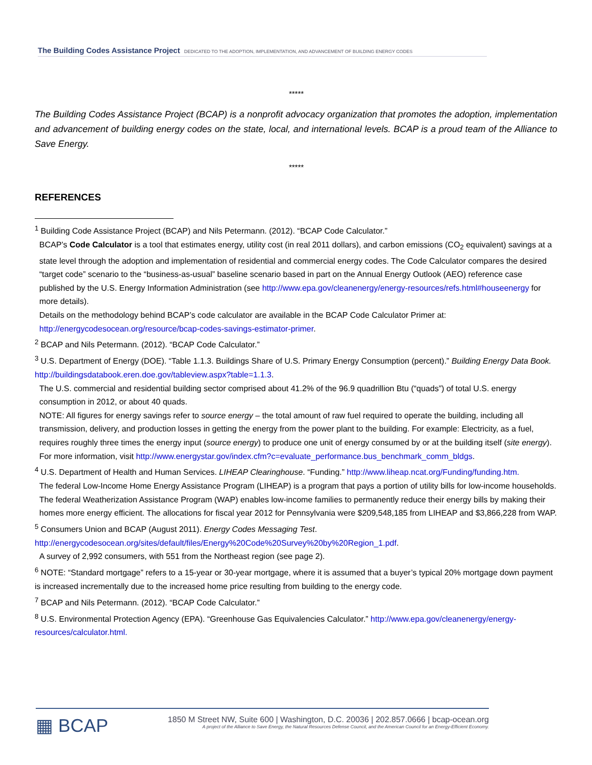The Building Codes Assistance Project DEDICATED TO THE ADOPTION, IMPLEMENTATION, AND ADVANCEMENT OF BUILDING ENERGY CODES
*****
The Building Codes Assistance Project (BCAP) is a nonprofit advocacy organization that promotes the adoption, implementation and advancement of building energy codes on the state, local, and international levels. BCAP is a proud team of the Alliance to Save Energy.
*****
REFERENCES
<sup>1</sup> Building Code Assistance Project (BCAP) and Nils Petermann. (2012). “BCAP Code Calculator.”
BCAP’s Code Calculator is a tool that estimates energy, utility cost (in real 2011 dollars), and carbon emissions (CO<sub>2</sub> equivalent) savings at a state level through the adoption and implementation of residential and commercial energy codes. The Code Calculator compares the desired “target code” scenario to the “business-as-usual” baseline scenario based in part on the Annual Energy Outlook (AEO) reference case published by the U.S. Energy Information Administration (see http://www.epa.gov/cleanenergy/energy-resources/refs.html#houseenergy for more details).
Details on the methodology behind BCAP’s code calculator are available in the BCAP Code Calculator Primer at: http://energycodesocean.org/resource/bcap-codes-savings-estimator-primer.
<sup>2</sup> BCAP and Nils Petermann. (2012). “BCAP Code Calculator.”
<sup>3</sup> U.S. Department of Energy (DOE). “Table 1.1.3. Buildings Share of U.S. Primary Energy Consumption (percent).” Building Energy Data Book. http://buildingsdatabook.eren.doe.gov/tableview.aspx?table=1.1.3.
The U.S. commercial and residential building sector comprised about 41.2% of the 96.9 quadrillion Btu (“quads”) of total U.S. energy consumption in 2012, or about 40 quads.
NOTE: All figures for energy savings refer to source energy – the total amount of raw fuel required to operate the building, including all transmission, delivery, and production losses in getting the energy from the power plant to the building. For example: Electricity, as a fuel, requires roughly three times the energy input (source energy) to produce one unit of energy consumed by or at the building itself (site energy). For more information, visit http://www.energystar.gov/index.cfm?c=evaluate_performance.bus_benchmark_comm_bldgs.
<sup>4</sup> U.S. Department of Health and Human Services. LIHEAP Clearinghouse. “Funding.” http://www.liheap.ncat.org/Funding/funding.htm.
The federal Low-Income Home Energy Assistance Program (LIHEAP) is a program that pays a portion of utility bills for low-income households. The federal Weatherization Assistance Program (WAP) enables low-income families to permanently reduce their energy bills by making their homes more energy efficient. The allocations for fiscal year 2012 for Pennsylvania were $209,548,185 from LIHEAP and $3,866,228 from WAP.
<sup>5</sup> Consumers Union and BCAP (August 2011). Energy Codes Messaging Test. http://energycodesocean.org/sites/default/files/Energy%20Code%20Survey%20by%20Region_1.pdf.
A survey of 2,992 consumers, with 551 from the Northeast region (see page 2).
<sup>6</sup> NOTE: “Standard mortgage” refers to a 15-year or 30-year mortgage, where it is assumed that a buyer’s typical 20% mortgage down payment is increased incrementally due to the increased home price resulting from building to the energy code.
<sup>7</sup> BCAP and Nils Petermann. (2012). “BCAP Code Calculator.”
<sup>8</sup> U.S. Environmental Protection Agency (EPA). “Greenhouse Gas Equivalencies Calculator.” http://www.epa.gov/cleanenergy/energy-resources/calculator.html.
▦ BCAP
1850 M Street NW, Suite 600 | Washington, D.C. 20036 | 202.857.0666 | bcap-ocean.org
A project of the Alliance to Save Energy, the Natural Resources Defense Council, and the American Council for an Energy-Efficient Economy.